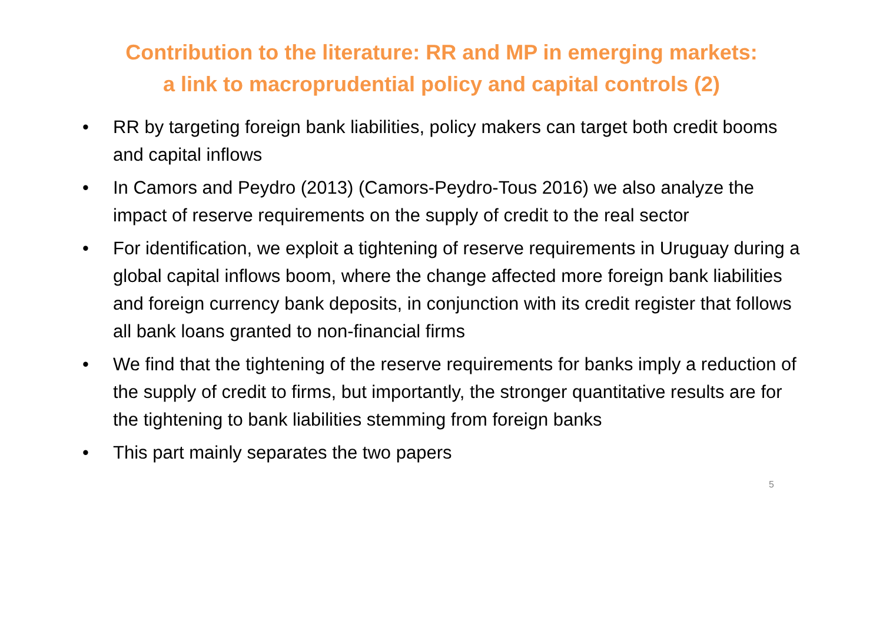Contribution to the literature: RR and MP in emerging markets:
a link to macroprudential policy and capital controls (2)
• RR by targeting foreign bank liabilities, policy makers can target both credit booms and capital inflows
• In Camors and Peydro (2013) (Camors-Peydro-Tous 2016) we also analyze the impact of reserve requirements on the supply of credit to the real sector
• For identification, we exploit a tightening of reserve requirements in Uruguay during a global capital inflows boom, where the change affected more foreign bank liabilities and foreign currency bank deposits, in conjunction with its credit register that follows all bank loans granted to non-financial firms
• We find that the tightening of the reserve requirements for banks imply a reduction of the supply of credit to firms, but importantly, the stronger quantitative results are for the tightening to bank liabilities stemming from foreign banks
• This part mainly separates the two papers
5